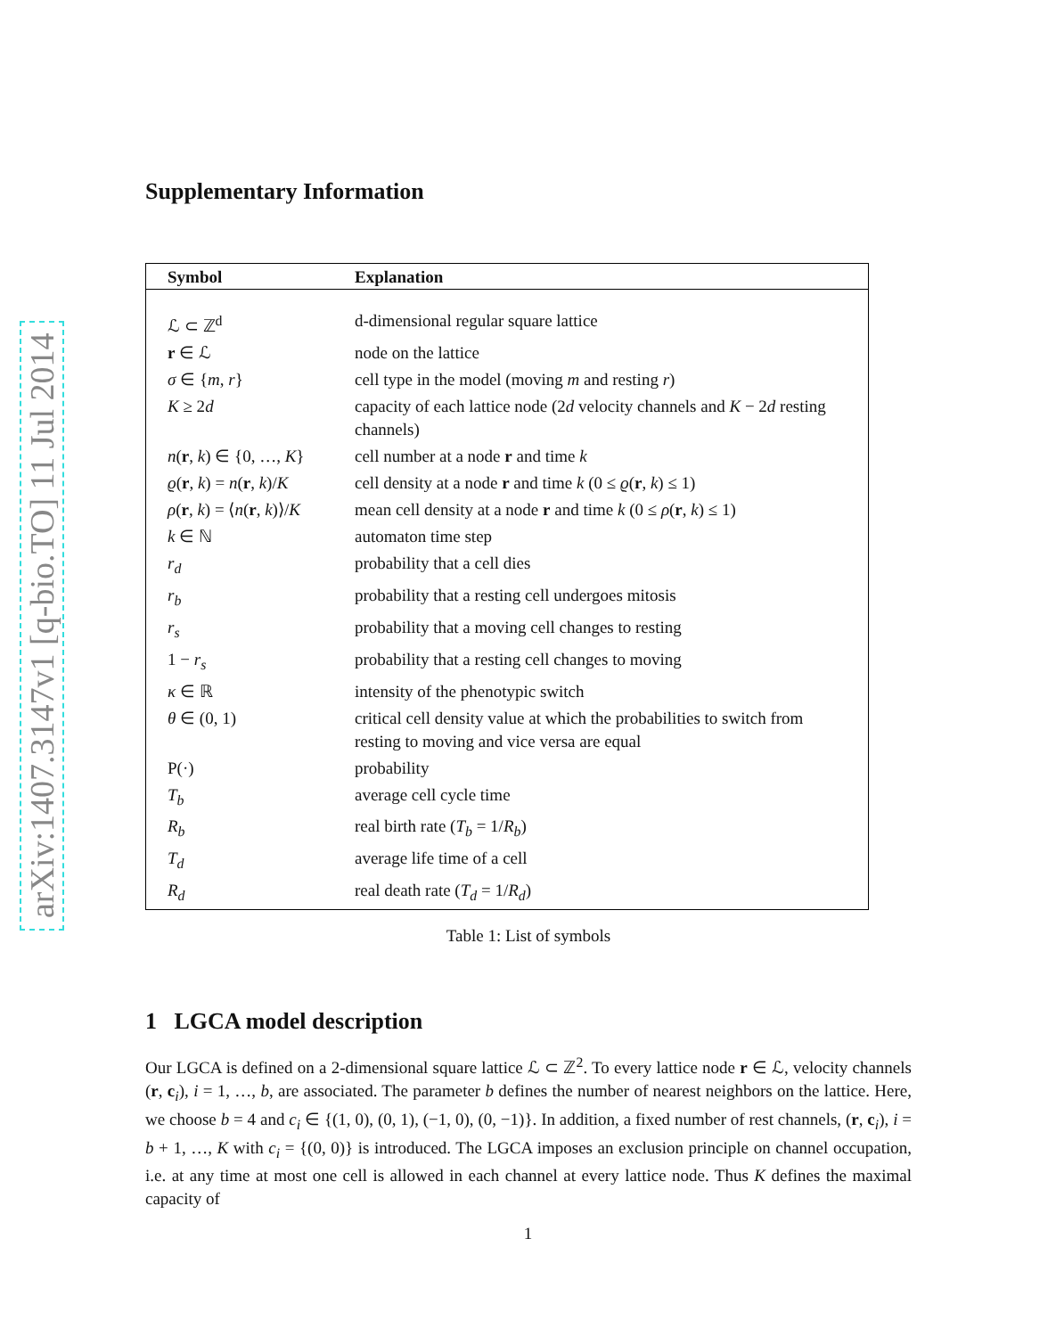arXiv:1407.3147v1 [q-bio.TO] 11 Jul 2014
Supplementary Information
| Symbol | Explanation |
| --- | --- |
| ℒ ⊂ ℤ<sup>d</sup> | d-dimensional regular square lattice |
| r ∈ ℒ | node on the lattice |
| σ ∈ { m , r } | cell type in the model (moving m and resting r ) |
| K ≥ 2 d | capacity of each lattice node (2 d velocity channels and K − 2 d resting channels) |
| n ( r , k ) ∈ {0, …, K } | cell number at a node r and time k |
| ϱ ( r , k ) = n ( r , k )/ K | cell density at a node r and time k (0 ≤ ϱ ( r , k ) ≤ 1) |
| ρ ( r , k ) = ⟨ n ( r , k )⟩/ K | mean cell density at a node r and time k (0 ≤ ρ ( r , k ) ≤ 1) |
| k ∈ ℕ | automaton time step |
| r<sub>d</sub> | probability that a cell dies |
| r<sub>b</sub> | probability that a resting cell undergoes mitosis |
| r<sub>s</sub> | probability that a moving cell changes to resting |
| 1 − r<sub>s</sub> | probability that a resting cell changes to moving |
| κ ∈ ℝ | intensity of the phenotypic switch |
| θ ∈ (0, 1) | critical cell density value at which the probabilities to switch from resting to moving and vice versa are equal |
| P(·) | probability |
| T<sub>b</sub> | average cell cycle time |
| R<sub>b</sub> | real birth rate ( T<sub>b</sub> = 1/ R<sub>b</sub> ) |
| T<sub>d</sub> | average life time of a cell |
| R<sub>d</sub> | real death rate ( T<sub>d</sub> = 1/ R<sub>d</sub> ) |
Table 1: List of symbols
1 LGCA model description
Our LGCA is defined on a 2-dimensional square lattice ℒ ⊂ ℤ<sup>2</sup>. To every lattice node r ∈ ℒ, velocity channels (r, c<sub>i</sub>), i = 1, …, b, are associated. The parameter b defines the number of nearest neighbors on the lattice. Here, we choose b = 4 and c<sub>i</sub> ∈ {(1, 0), (0, 1), (−1, 0), (0, −1)}. In addition, a fixed number of rest channels, (r, c<sub>i</sub>), i = b + 1, …, K with c<sub>i</sub> = {(0, 0)} is introduced. The LGCA imposes an exclusion principle on channel occupation, i.e. at any time at most one cell is allowed in each channel at every lattice node. Thus K defines the maximal capacity of
1